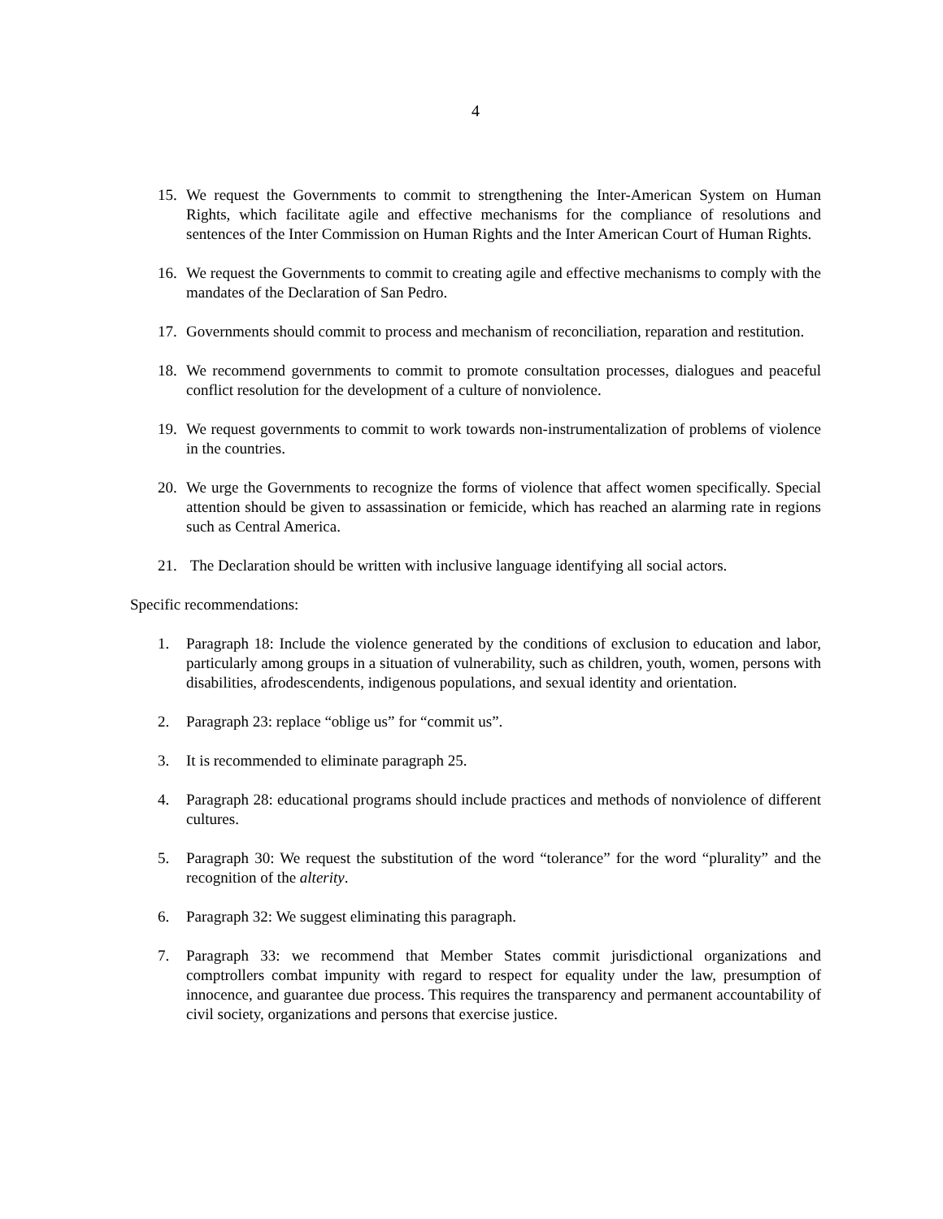4
15. We request the Governments to commit to strengthening the Inter-American System on Human Rights, which facilitate agile and effective mechanisms for the compliance of resolutions and sentences of the Inter Commission on Human Rights and the Inter American Court of Human Rights.
16. We request the Governments to commit to creating agile and effective mechanisms to comply with the mandates of the Declaration of San Pedro.
17. Governments should commit to process and mechanism of reconciliation, reparation and restitution.
18. We recommend governments to commit to promote consultation processes, dialogues and peaceful conflict resolution for the development of a culture of nonviolence.
19. We request governments to commit to work towards non-instrumentalization of problems of violence in the countries.
20. We urge the Governments to recognize the forms of violence that affect women specifically. Special attention should be given to assassination or femicide, which has reached an alarming rate in regions such as Central America.
21. The Declaration should be written with inclusive language identifying all social actors.
Specific recommendations:
1. Paragraph 18: Include the violence generated by the conditions of exclusion to education and labor, particularly among groups in a situation of vulnerability, such as children, youth, women, persons with disabilities, afrodescendents, indigenous populations, and sexual identity and orientation.
2. Paragraph 23: replace “oblige us” for “commit us”.
3. It is recommended to eliminate paragraph 25.
4. Paragraph 28: educational programs should include practices and methods of nonviolence of different cultures.
5. Paragraph 30: We request the substitution of the word “tolerance” for the word “plurality” and the recognition of the alterity.
6. Paragraph 32: We suggest eliminating this paragraph.
7. Paragraph 33: we recommend that Member States commit jurisdictional organizations and comptrollers combat impunity with regard to respect for equality under the law, presumption of innocence, and guarantee due process. This requires the transparency and permanent accountability of civil society, organizations and persons that exercise justice.